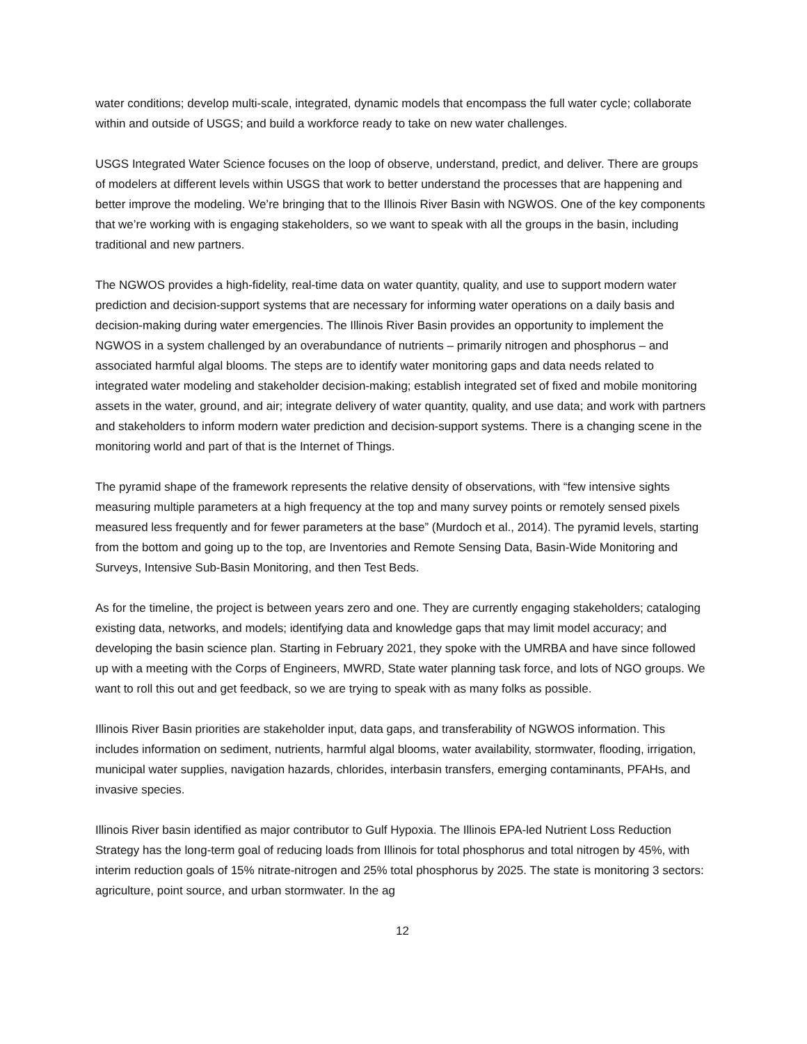water conditions; develop multi-scale, integrated, dynamic models that encompass the full water cycle; collaborate within and outside of USGS; and build a workforce ready to take on new water challenges.
USGS Integrated Water Science focuses on the loop of observe, understand, predict, and deliver. There are groups of modelers at different levels within USGS that work to better understand the processes that are happening and better improve the modeling. We’re bringing that to the Illinois River Basin with NGWOS. One of the key components that we’re working with is engaging stakeholders, so we want to speak with all the groups in the basin, including traditional and new partners.
The NGWOS provides a high-fidelity, real-time data on water quantity, quality, and use to support modern water prediction and decision-support systems that are necessary for informing water operations on a daily basis and decision-making during water emergencies. The Illinois River Basin provides an opportunity to implement the NGWOS in a system challenged by an overabundance of nutrients – primarily nitrogen and phosphorus – and associated harmful algal blooms. The steps are to identify water monitoring gaps and data needs related to integrated water modeling and stakeholder decision-making; establish integrated set of fixed and mobile monitoring assets in the water, ground, and air; integrate delivery of water quantity, quality, and use data; and work with partners and stakeholders to inform modern water prediction and decision-support systems. There is a changing scene in the monitoring world and part of that is the Internet of Things.
The pyramid shape of the framework represents the relative density of observations, with “few intensive sights measuring multiple parameters at a high frequency at the top and many survey points or remotely sensed pixels measured less frequently and for fewer parameters at the base” (Murdoch et al., 2014). The pyramid levels, starting from the bottom and going up to the top, are Inventories and Remote Sensing Data, Basin-Wide Monitoring and Surveys, Intensive Sub-Basin Monitoring, and then Test Beds.
As for the timeline, the project is between years zero and one. They are currently engaging stakeholders; cataloging existing data, networks, and models; identifying data and knowledge gaps that may limit model accuracy; and developing the basin science plan. Starting in February 2021, they spoke with the UMRBA and have since followed up with a meeting with the Corps of Engineers, MWRD, State water planning task force, and lots of NGO groups. We want to roll this out and get feedback, so we are trying to speak with as many folks as possible.
Illinois River Basin priorities are stakeholder input, data gaps, and transferability of NGWOS information. This includes information on sediment, nutrients, harmful algal blooms, water availability, stormwater, flooding, irrigation, municipal water supplies, navigation hazards, chlorides, interbasin transfers, emerging contaminants, PFAHs, and invasive species.
Illinois River basin identified as major contributor to Gulf Hypoxia. The Illinois EPA-led Nutrient Loss Reduction Strategy has the long-term goal of reducing loads from Illinois for total phosphorus and total nitrogen by 45%, with interim reduction goals of 15% nitrate-nitrogen and 25% total phosphorus by 2025. The state is monitoring 3 sectors: agriculture, point source, and urban stormwater. In the ag
12